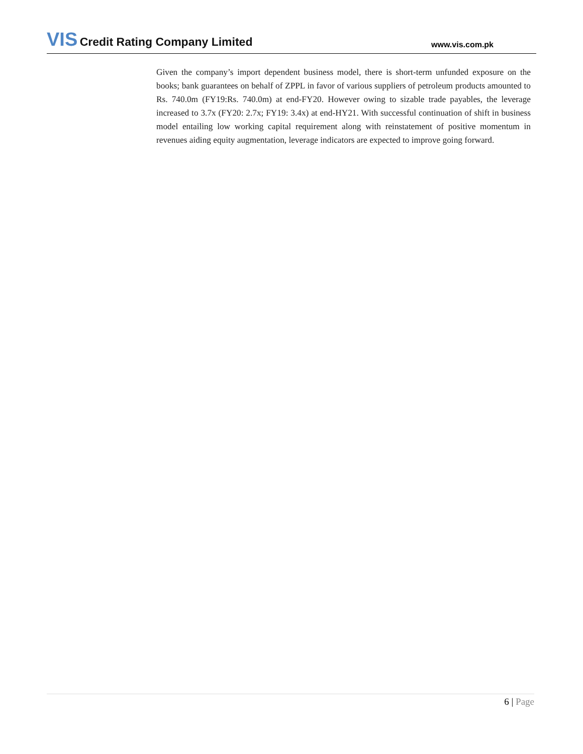VIS Credit Rating Company Limited
www.vis.com.pk
Given the company’s import dependent business model, there is short-term unfunded exposure on the books; bank guarantees on behalf of ZPPL in favor of various suppliers of petroleum products amounted to Rs. 740.0m (FY19:Rs. 740.0m) at end-FY20. However owing to sizable trade payables, the leverage increased to 3.7x (FY20: 2.7x; FY19: 3.4x) at end-HY21. With successful continuation of shift in business model entailing low working capital requirement along with reinstatement of positive momentum in revenues aiding equity augmentation, leverage indicators are expected to improve going forward.
6 | Page